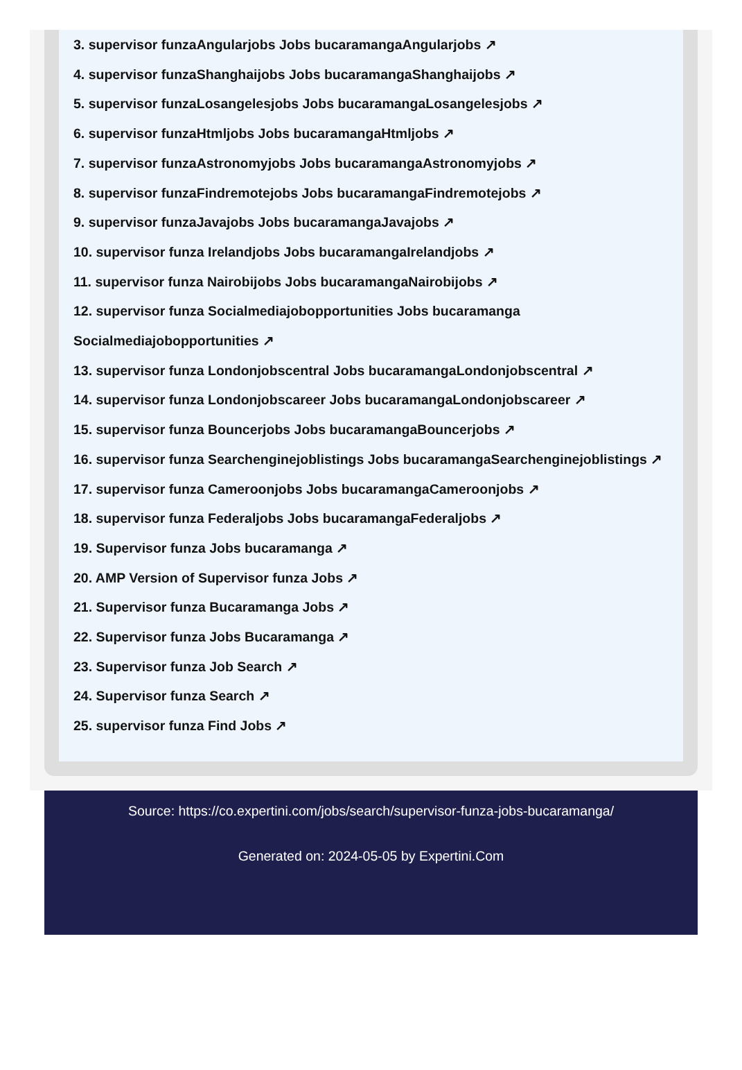3. supervisor funzaAngularjobs Jobs bucaramangaAngularjobs ↗
4. supervisor funzaShanghaijobs Jobs bucaramangaShanghaijobs ↗
5. supervisor funzaLosangelesjobs Jobs bucaramangaLosangelesjobs ↗
6. supervisor funzaHtmljobs Jobs bucaramangaHtmljobs ↗
7. supervisor funzaAstronomyjobs Jobs bucaramangaAstronomyjobs ↗
8. supervisor funzaFindremotejobs Jobs bucaramangaFindremotejobs ↗
9. supervisor funzaJavajobs Jobs bucaramangaJavajobs ↗
10. supervisor funza Irelandjobs Jobs bucaramangaIrelandjobs ↗
11. supervisor funza Nairobijobs Jobs bucaramangaNairobijobs ↗
12. supervisor funza Socialmediajobopportunities Jobs bucaramanga Socialmediajobopportunities ↗
13. supervisor funza Londonjobscentral Jobs bucaramangaLondonjobscentral ↗
14. supervisor funza Londonjobscareer Jobs bucaramangaLondonjobscareer ↗
15. supervisor funza Bouncerjobs Jobs bucaramangaBouncerjobs ↗
16. supervisor funza Searchenginejoblistings Jobs bucaramangaSearchenginejoblistings ↗
17. supervisor funza Cameroonjobs Jobs bucaramangaCameroonjobs ↗
18. supervisor funza Federaljobs Jobs bucaramangaFederaljobs ↗
19. Supervisor funza Jobs bucaramanga ↗
20. AMP Version of Supervisor funza Jobs ↗
21. Supervisor funza Bucaramanga Jobs ↗
22. Supervisor funza Jobs Bucaramanga ↗
23. Supervisor funza Job Search ↗
24. Supervisor funza Search ↗
25. supervisor funza Find Jobs ↗
Source: https://co.expertini.com/jobs/search/supervisor-funza-jobs-bucaramanga/
Generated on: 2024-05-05 by Expertini.Com